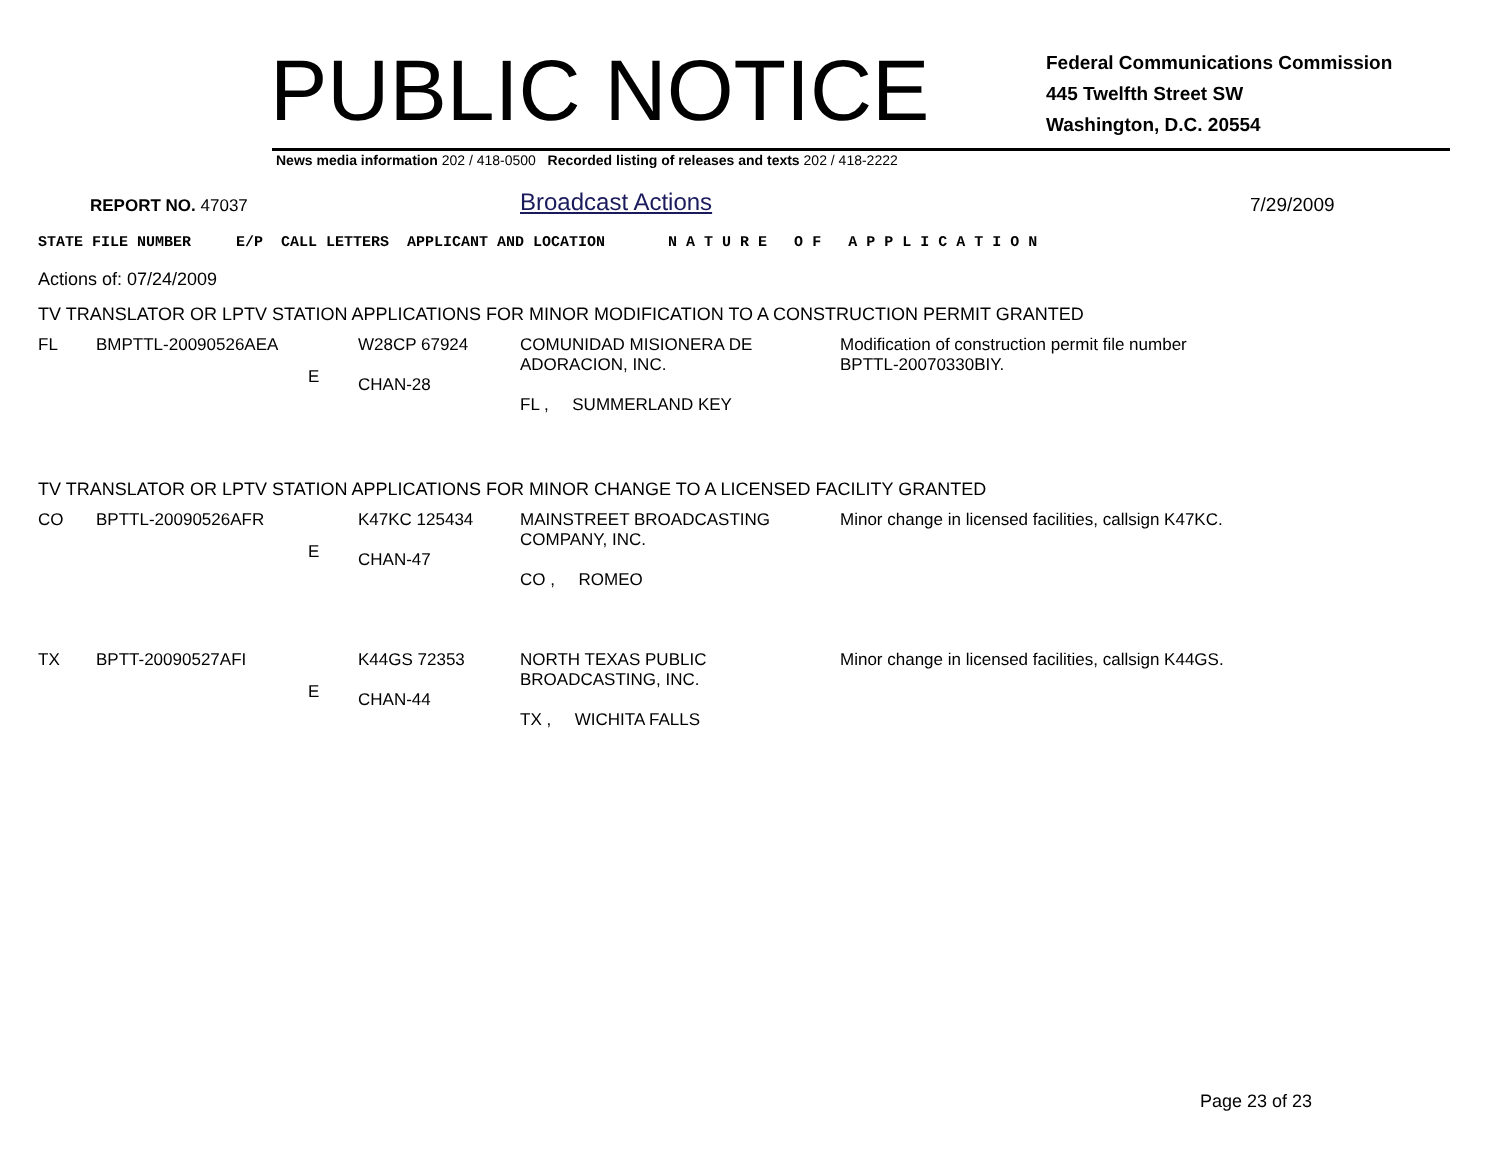PUBLIC NOTICE
Federal Communications Commission
445 Twelfth Street SW
Washington, D.C. 20554
News media information 202 / 418-0500 Recorded listing of releases and texts 202 / 418-2222
REPORT NO. 47037
Broadcast Actions
7/29/2009
STATE FILE NUMBER E/P CALL LETTERS APPLICANT AND LOCATION N A T U R E O F A P P L I C A T I O N
Actions of: 07/24/2009
TV TRANSLATOR OR LPTV STATION APPLICATIONS FOR MINOR MODIFICATION TO A CONSTRUCTION PERMIT GRANTED
| FL | BMPTTL-20090526AEA | E | W28CP 67924 CHAN-28 | COMUNIDAD MISIONERA DE ADORACION, INC. FL , SUMMERLAND KEY | Modification of construction permit file number BPTTL-20070330BIY. |
TV TRANSLATOR OR LPTV STATION APPLICATIONS FOR MINOR CHANGE TO A LICENSED FACILITY GRANTED
| CO | BPTTL-20090526AFR | E | K47KC 125434 CHAN-47 | MAINSTREET BROADCASTING COMPANY, INC. CO , ROMEO | Minor change in licensed facilities, callsign K47KC. |
| TX | BPTT-20090527AFI | E | K44GS 72353 CHAN-44 | NORTH TEXAS PUBLIC BROADCASTING, INC. TX , WICHITA FALLS | Minor change in licensed facilities, callsign K44GS. |
Page 23 of 23